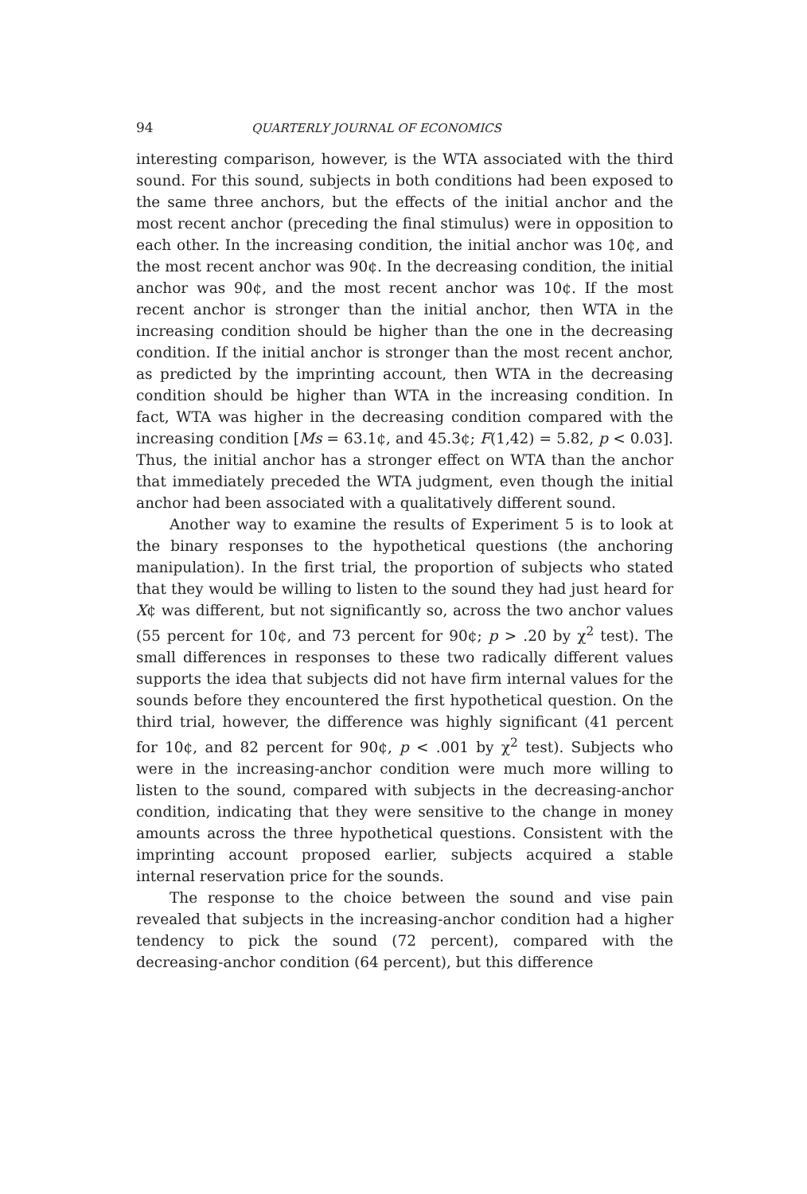94 QUARTERLY JOURNAL OF ECONOMICS
interesting comparison, however, is the WTA associated with the third sound. For this sound, subjects in both conditions had been exposed to the same three anchors, but the effects of the initial anchor and the most recent anchor (preceding the final stimulus) were in opposition to each other. In the increasing condition, the initial anchor was 10¢, and the most recent anchor was 90¢. In the decreasing condition, the initial anchor was 90¢, and the most recent anchor was 10¢. If the most recent anchor is stronger than the initial anchor, then WTA in the increasing condition should be higher than the one in the decreasing condition. If the initial anchor is stronger than the most recent anchor, as predicted by the imprinting account, then WTA in the decreasing condition should be higher than WTA in the increasing condition. In fact, WTA was higher in the decreasing condition compared with the increasing condition [Ms = 63.1¢, and 45.3¢; F(1,42) = 5.82, p < 0.03]. Thus, the initial anchor has a stronger effect on WTA than the anchor that immediately preceded the WTA judgment, even though the initial anchor had been associated with a qualitatively different sound.
Another way to examine the results of Experiment 5 is to look at the binary responses to the hypothetical questions (the anchoring manipulation). In the first trial, the proportion of subjects who stated that they would be willing to listen to the sound they had just heard for X¢ was different, but not significantly so, across the two anchor values (55 percent for 10¢, and 73 percent for 90¢; p > .20 by χ<sup>2</sup> test). The small differences in responses to these two radically different values supports the idea that subjects did not have firm internal values for the sounds before they encountered the first hypothetical question. On the third trial, however, the difference was highly significant (41 percent for 10¢, and 82 percent for 90¢, p < .001 by χ<sup>2</sup> test). Subjects who were in the increasing-anchor condition were much more willing to listen to the sound, compared with subjects in the decreasing-anchor condition, indicating that they were sensitive to the change in money amounts across the three hypothetical questions. Consistent with the imprinting account proposed earlier, subjects acquired a stable internal reservation price for the sounds.
The response to the choice between the sound and vise pain revealed that subjects in the increasing-anchor condition had a higher tendency to pick the sound (72 percent), compared with the decreasing-anchor condition (64 percent), but this difference